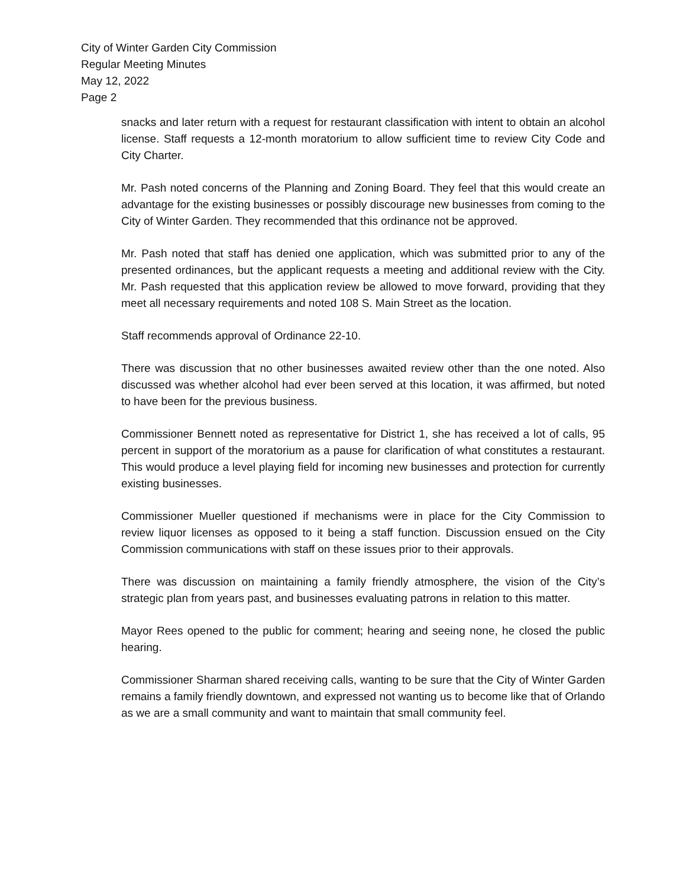City of Winter Garden City Commission
Regular Meeting Minutes
May 12, 2022
Page 2
snacks and later return with a request for restaurant classification with intent to obtain an alcohol license. Staff requests a 12-month moratorium to allow sufficient time to review City Code and City Charter.
Mr. Pash noted concerns of the Planning and Zoning Board. They feel that this would create an advantage for the existing businesses or possibly discourage new businesses from coming to the City of Winter Garden. They recommended that this ordinance not be approved.
Mr. Pash noted that staff has denied one application, which was submitted prior to any of the presented ordinances, but the applicant requests a meeting and additional review with the City. Mr. Pash requested that this application review be allowed to move forward, providing that they meet all necessary requirements and noted 108 S. Main Street as the location.
Staff recommends approval of Ordinance 22-10.
There was discussion that no other businesses awaited review other than the one noted. Also discussed was whether alcohol had ever been served at this location, it was affirmed, but noted to have been for the previous business.
Commissioner Bennett noted as representative for District 1, she has received a lot of calls, 95 percent in support of the moratorium as a pause for clarification of what constitutes a restaurant. This would produce a level playing field for incoming new businesses and protection for currently existing businesses.
Commissioner Mueller questioned if mechanisms were in place for the City Commission to review liquor licenses as opposed to it being a staff function. Discussion ensued on the City Commission communications with staff on these issues prior to their approvals.
There was discussion on maintaining a family friendly atmosphere, the vision of the City’s strategic plan from years past, and businesses evaluating patrons in relation to this matter.
Mayor Rees opened to the public for comment; hearing and seeing none, he closed the public hearing.
Commissioner Sharman shared receiving calls, wanting to be sure that the City of Winter Garden remains a family friendly downtown, and expressed not wanting us to become like that of Orlando as we are a small community and want to maintain that small community feel.